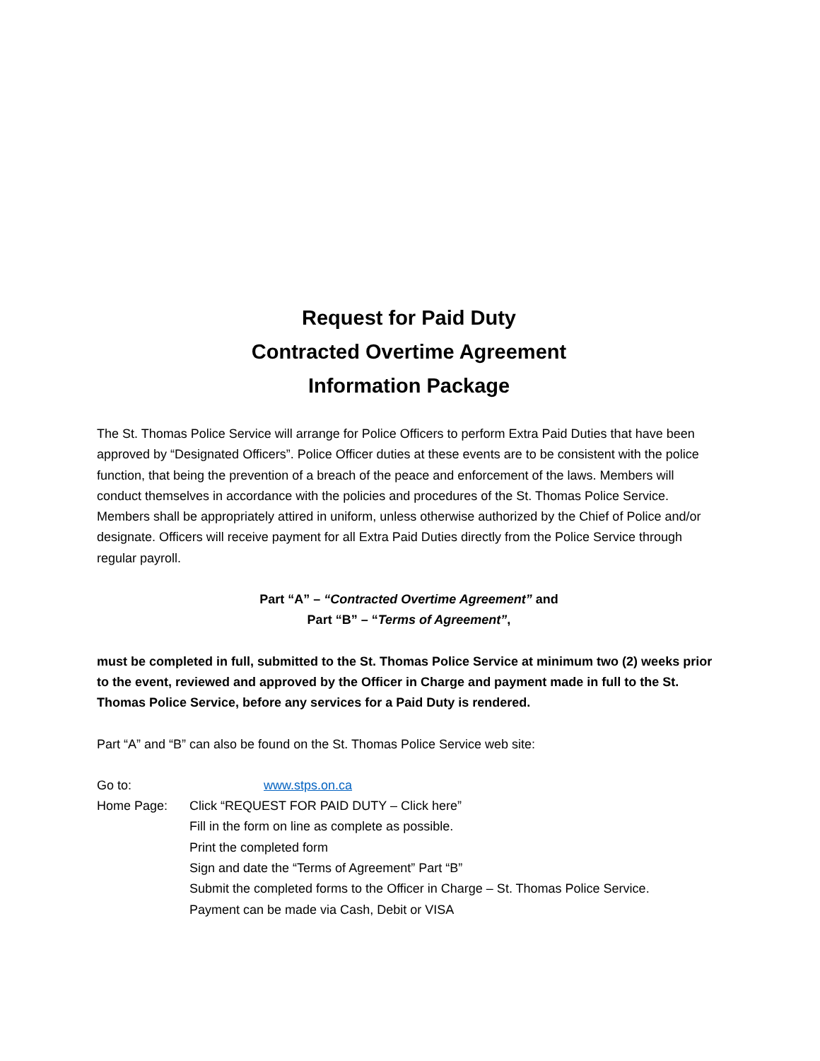Request for Paid Duty
Contracted Overtime Agreement
Information Package
The St. Thomas Police Service will arrange for Police Officers to perform Extra Paid Duties that have been approved by “Designated Officers”. Police Officer duties at these events are to be consistent with the police function, that being the prevention of a breach of the peace and enforcement of the laws. Members will conduct themselves in accordance with the policies and procedures of the St. Thomas Police Service. Members shall be appropriately attired in uniform, unless otherwise authorized by the Chief of Police and/or designate. Officers will receive payment for all Extra Paid Duties directly from the Police Service through regular payroll.
Part “A” – “Contracted Overtime Agreement” and
Part “B” – “Terms of Agreement”,
must be completed in full, submitted to the St. Thomas Police Service at minimum two (2) weeks prior to the event, reviewed and approved by the Officer in Charge and payment made in full to the St. Thomas Police Service, before any services for a Paid Duty is rendered.
Part “A” and “B” can also be found on the St. Thomas Police Service web site:
Go to: www.stps.on.ca
Home Page: Click “REQUEST FOR PAID DUTY – Click here”
Fill in the form on line as complete as possible.
Print the completed form
Sign and date the “Terms of Agreement” Part “B”
Submit the completed forms to the Officer in Charge – St. Thomas Police Service.
Payment can be made via Cash, Debit or VISA